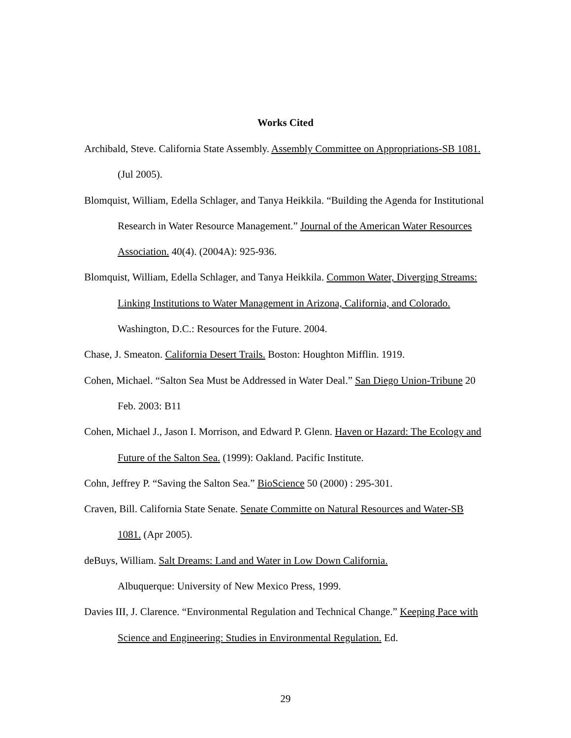Works Cited
Archibald, Steve. California State Assembly. Assembly Committee on Appropriations-SB 1081. (Jul 2005).
Blomquist, William, Edella Schlager, and Tanya Heikkila. “Building the Agenda for Institutional Research in Water Resource Management.” Journal of the American Water Resources Association. 40(4). (2004A): 925-936.
Blomquist, William, Edella Schlager, and Tanya Heikkila. Common Water, Diverging Streams: Linking Institutions to Water Management in Arizona, California, and Colorado. Washington, D.C.: Resources for the Future. 2004.
Chase, J. Smeaton. California Desert Trails. Boston: Houghton Mifflin. 1919.
Cohen, Michael. “Salton Sea Must be Addressed in Water Deal.” San Diego Union-Tribune 20 Feb. 2003: B11
Cohen, Michael J., Jason I. Morrison, and Edward P. Glenn. Haven or Hazard: The Ecology and Future of the Salton Sea. (1999): Oakland. Pacific Institute.
Cohn, Jeffrey P. “Saving the Salton Sea.” BioScience 50 (2000) : 295-301.
Craven, Bill. California State Senate. Senate Committe on Natural Resources and Water-SB 1081. (Apr 2005).
deBuys, William. Salt Dreams: Land and Water in Low Down California.
Albuquerque: University of New Mexico Press, 1999.
Davies III, J. Clarence. “Environmental Regulation and Technical Change.” Keeping Pace with Science and Engineering: Studies in Environmental Regulation. Ed.
29